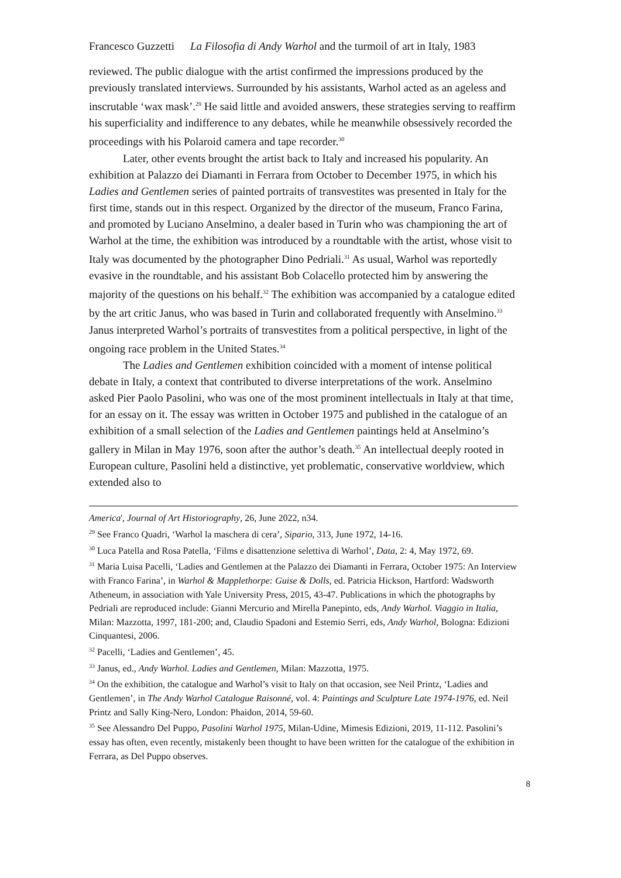Francesco Guzzetti La Filosofia di Andy Warhol and the turmoil of art in Italy, 1983
reviewed. The public dialogue with the artist confirmed the impressions produced by the previously translated interviews. Surrounded by his assistants, Warhol acted as an ageless and inscrutable ‘wax mask’.<sup>29</sup> He said little and avoided answers, these strategies serving to reaffirm his superficiality and indifference to any debates, while he meanwhile obsessively recorded the proceedings with his Polaroid camera and tape recorder.<sup>30</sup>
Later, other events brought the artist back to Italy and increased his popularity. An exhibition at Palazzo dei Diamanti in Ferrara from October to December 1975, in which his Ladies and Gentlemen series of painted portraits of transvestites was presented in Italy for the first time, stands out in this respect. Organized by the director of the museum, Franco Farina, and promoted by Luciano Anselmino, a dealer based in Turin who was championing the art of Warhol at the time, the exhibition was introduced by a roundtable with the artist, whose visit to Italy was documented by the photographer Dino Pedriali.<sup>31</sup> As usual, Warhol was reportedly evasive in the roundtable, and his assistant Bob Colacello protected him by answering the majority of the questions on his behalf.<sup>32</sup> The exhibition was accompanied by a catalogue edited by the art critic Janus, who was based in Turin and collaborated frequently with Anselmino.<sup>33</sup> Janus interpreted Warhol’s portraits of transvestites from a political perspective, in light of the ongoing race problem in the United States.<sup>34</sup>
The Ladies and Gentlemen exhibition coincided with a moment of intense political debate in Italy, a context that contributed to diverse interpretations of the work. Anselmino asked Pier Paolo Pasolini, who was one of the most prominent intellectuals in Italy at that time, for an essay on it. The essay was written in October 1975 and published in the catalogue of an exhibition of a small selection of the Ladies and Gentlemen paintings held at Anselmino’s gallery in Milan in May 1976, soon after the author’s death.<sup>35</sup> An intellectual deeply rooted in European culture, Pasolini held a distinctive, yet problematic, conservative worldview, which extended also to
America', Journal of Art Historiography, 26, June 2022, n34.
<sup>29</sup> See Franco Quadri, ‘Warhol la maschera di cera’, Sipario, 313, June 1972, 14-16.
<sup>30</sup> Luca Patella and Rosa Patella, ‘Films e disattenzione selettiva di Warhol’, Data, 2: 4, May 1972, 69.
<sup>31</sup> Maria Luisa Pacelli, ‘Ladies and Gentlemen at the Palazzo dei Diamanti in Ferrara, October 1975: An Interview with Franco Farina’, in Warhol & Mapplethorpe: Guise & Dolls, ed. Patricia Hickson, Hartford: Wadsworth Atheneum, in association with Yale University Press, 2015, 43-47. Publications in which the photographs by Pedriali are reproduced include: Gianni Mercurio and Mirella Panepinto, eds, Andy Warhol. Viaggio in Italia, Milan: Mazzotta, 1997, 181-200; and, Claudio Spadoni and Estemio Serri, eds, Andy Warhol, Bologna: Edizioni Cinquantesi, 2006.
<sup>32</sup> Pacelli, ‘Ladies and Gentlemen’, 45.
<sup>33</sup> Janus, ed., Andy Warhol. Ladies and Gentlemen, Milan: Mazzotta, 1975.
<sup>34</sup> On the exhibition, the catalogue and Warhol’s visit to Italy on that occasion, see Neil Printz, ‘Ladies and Gentlemen’, in The Andy Warhol Catalogue Raisonné, vol. 4: Paintings and Sculpture Late 1974-1976, ed. Neil Printz and Sally King-Nero, London: Phaidon, 2014, 59-60.
<sup>35</sup> See Alessandro Del Puppo, Pasolini Warhol 1975, Milan-Udine, Mimesis Edizioni, 2019, 11-112. Pasolini’s essay has often, even recently, mistakenly been thought to have been written for the catalogue of the exhibition in Ferrara, as Del Puppo observes.
8